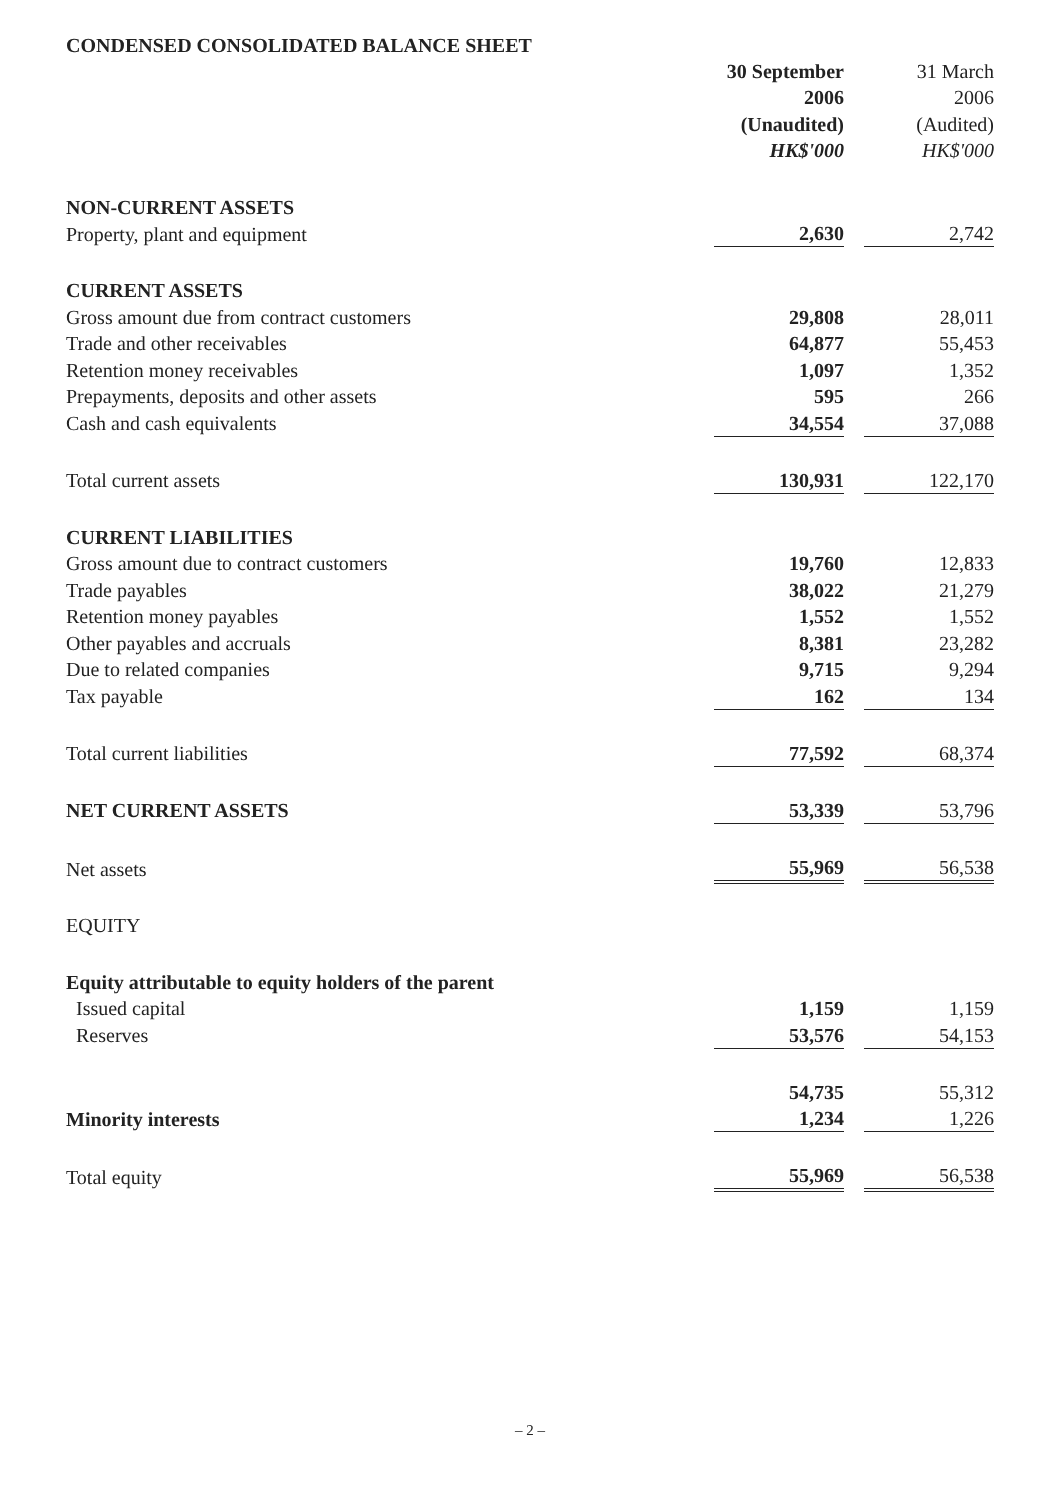CONDENSED CONSOLIDATED BALANCE SHEET
| | 30 September | | 31 March |
| --- | --- | --- | --- |
| | 2006 | | 2006 |
| | (Unaudited) | | (Audited) |
| | HK$'000 | | HK$'000 |
| NON-CURRENT ASSETS | | | |
| Property, plant and equipment | 2,630 | | 2,742 |
| CURRENT ASSETS | | | |
| Gross amount due from contract customers | 29,808 | | 28,011 |
| Trade and other receivables | 64,877 | | 55,453 |
| Retention money receivables | 1,097 | | 1,352 |
| Prepayments, deposits and other assets | 595 | | 266 |
| Cash and cash equivalents | 34,554 | | 37,088 |
| Total current assets | 130,931 | | 122,170 |
| CURRENT LIABILITIES | | | |
| Gross amount due to contract customers | 19,760 | | 12,833 |
| Trade payables | 38,022 | | 21,279 |
| Retention money payables | 1,552 | | 1,552 |
| Other payables and accruals | 8,381 | | 23,282 |
| Due to related companies | 9,715 | | 9,294 |
| Tax payable | 162 | | 134 |
| Total current liabilities | 77,592 | | 68,374 |
| NET CURRENT ASSETS | 53,339 | | 53,796 |
| Net assets | 55,969 | | 56,538 |
| EQUITY | | | |
| Equity attributable to equity holders of the parent | | | |
| Issued capital | 1,159 | | 1,159 |
| Reserves | 53,576 | | 54,153 |
| | 54,735 | | 55,312 |
| Minority interests | 1,234 | | 1,226 |
| Total equity | 55,969 | | 56,538 |
– 2 –